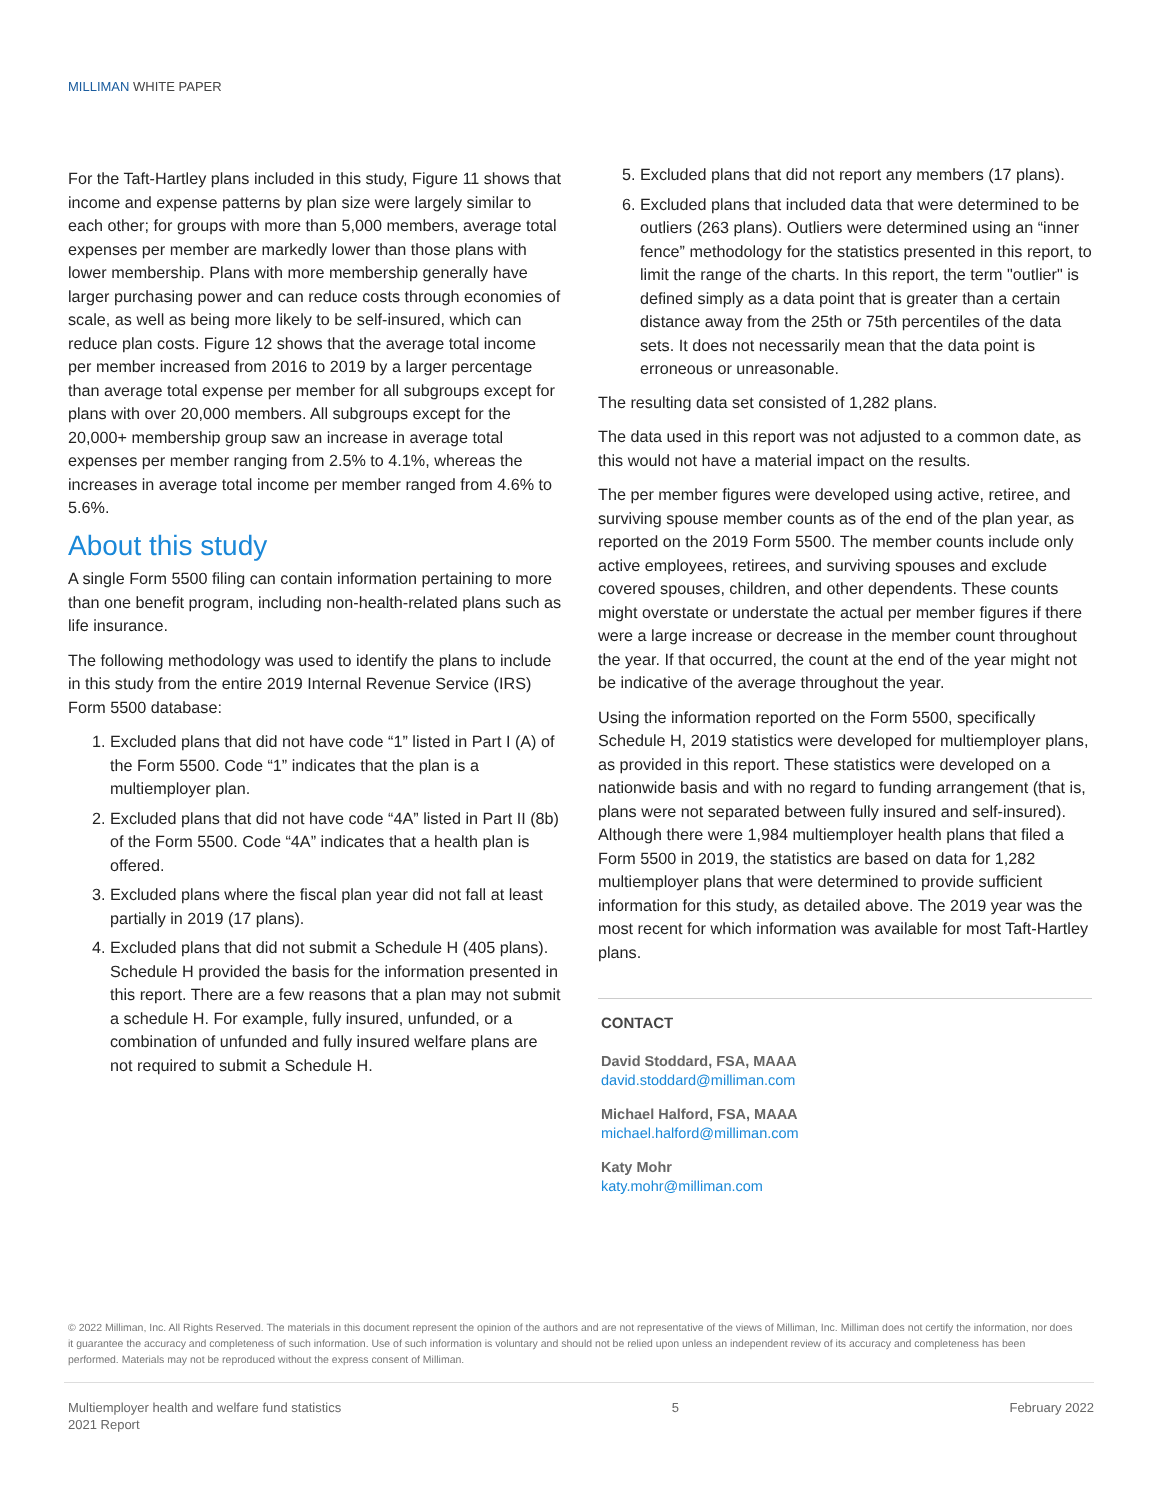MILLIMAN WHITE PAPER
For the Taft-Hartley plans included in this study, Figure 11 shows that income and expense patterns by plan size were largely similar to each other; for groups with more than 5,000 members, average total expenses per member are markedly lower than those plans with lower membership. Plans with more membership generally have larger purchasing power and can reduce costs through economies of scale, as well as being more likely to be self-insured, which can reduce plan costs. Figure 12 shows that the average total income per member increased from 2016 to 2019 by a larger percentage than average total expense per member for all subgroups except for plans with over 20,000 members. All subgroups except for the 20,000+ membership group saw an increase in average total expenses per member ranging from 2.5% to 4.1%, whereas the increases in average total income per member ranged from 4.6% to 5.6%.
About this study
A single Form 5500 filing can contain information pertaining to more than one benefit program, including non-health-related plans such as life insurance.
The following methodology was used to identify the plans to include in this study from the entire 2019 Internal Revenue Service (IRS) Form 5500 database:
1. Excluded plans that did not have code “1” listed in Part I (A) of the Form 5500. Code “1” indicates that the plan is a multiemployer plan.
2. Excluded plans that did not have code “4A” listed in Part II (8b) of the Form 5500. Code “4A” indicates that a health plan is offered.
3. Excluded plans where the fiscal plan year did not fall at least partially in 2019 (17 plans).
4. Excluded plans that did not submit a Schedule H (405 plans). Schedule H provided the basis for the information presented in this report. There are a few reasons that a plan may not submit a schedule H. For example, fully insured, unfunded, or a combination of unfunded and fully insured welfare plans are not required to submit a Schedule H.
5. Excluded plans that did not report any members (17 plans).
6. Excluded plans that included data that were determined to be outliers (263 plans). Outliers were determined using an “inner fence” methodology for the statistics presented in this report, to limit the range of the charts. In this report, the term "outlier" is defined simply as a data point that is greater than a certain distance away from the 25th or 75th percentiles of the data sets. It does not necessarily mean that the data point is erroneous or unreasonable.
The resulting data set consisted of 1,282 plans.
The data used in this report was not adjusted to a common date, as this would not have a material impact on the results.
The per member figures were developed using active, retiree, and surviving spouse member counts as of the end of the plan year, as reported on the 2019 Form 5500. The member counts include only active employees, retirees, and surviving spouses and exclude covered spouses, children, and other dependents. These counts might overstate or understate the actual per member figures if there were a large increase or decrease in the member count throughout the year. If that occurred, the count at the end of the year might not be indicative of the average throughout the year.
Using the information reported on the Form 5500, specifically Schedule H, 2019 statistics were developed for multiemployer plans, as provided in this report. These statistics were developed on a nationwide basis and with no regard to funding arrangement (that is, plans were not separated between fully insured and self-insured). Although there were 1,984 multiemployer health plans that filed a Form 5500 in 2019, the statistics are based on data for 1,282 multiemployer plans that were determined to provide sufficient information for this study, as detailed above. The 2019 year was the most recent for which information was available for most Taft-Hartley plans.
CONTACT
David Stoddard, FSA, MAAA
david.stoddard@milliman.com
Michael Halford, FSA, MAAA
michael.halford@milliman.com
Katy Mohr
katy.mohr@milliman.com
© 2022 Milliman, Inc. All Rights Reserved. The materials in this document represent the opinion of the authors and are not representative of the views of Milliman, Inc. Milliman does not certify the information, nor does it guarantee the accuracy and completeness of such information. Use of such information is voluntary and should not be relied upon unless an independent review of its accuracy and completeness has been performed. Materials may not be reproduced without the express consent of Milliman.
Multiemployer health and welfare fund statistics
2021 Report
5 February 2022